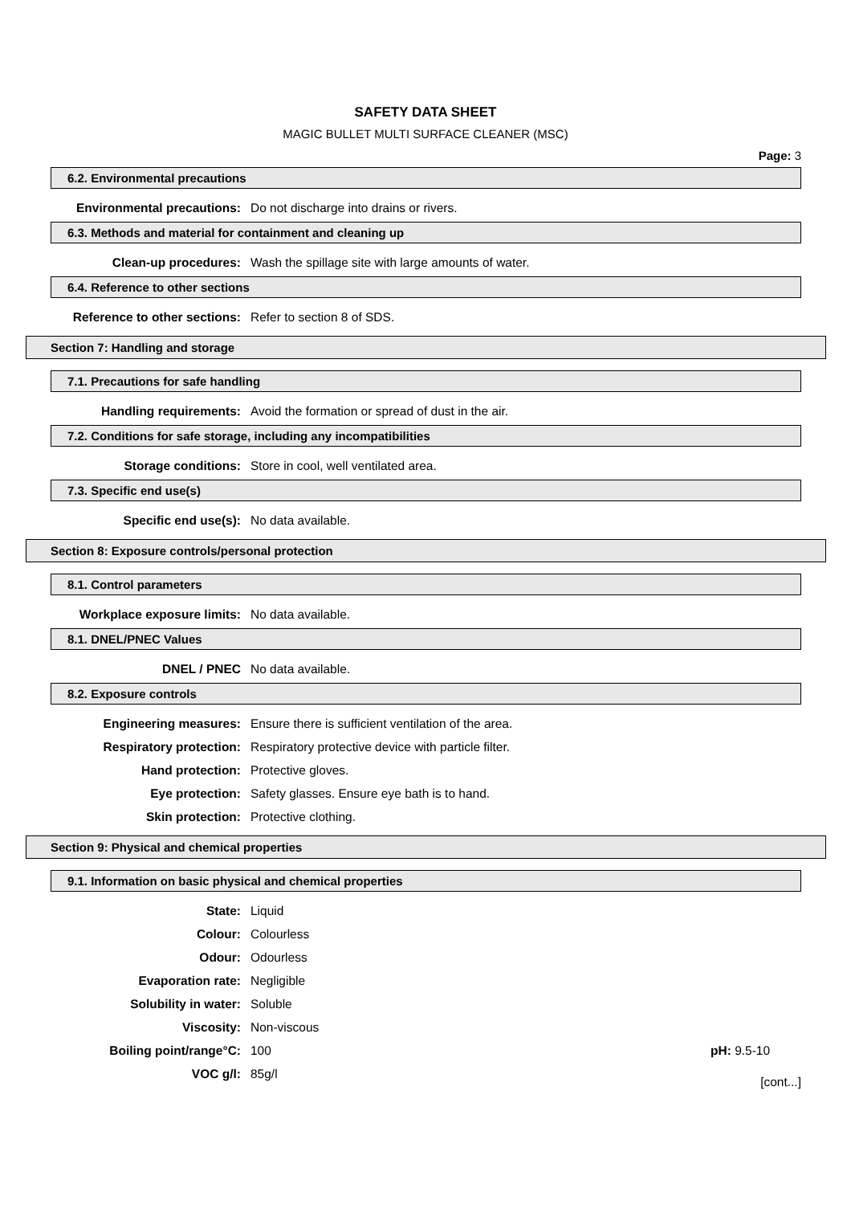SAFETY DATA SHEET
MAGIC BULLET MULTI SURFACE CLEANER (MSC)
Page: 3
6.2. Environmental precautions
Environmental precautions: Do not discharge into drains or rivers.
6.3. Methods and material for containment and cleaning up
Clean-up procedures: Wash the spillage site with large amounts of water.
6.4. Reference to other sections
Reference to other sections: Refer to section 8 of SDS.
Section 7: Handling and storage
7.1. Precautions for safe handling
Handling requirements: Avoid the formation or spread of dust in the air.
7.2. Conditions for safe storage, including any incompatibilities
Storage conditions: Store in cool, well ventilated area.
7.3. Specific end use(s)
Specific end use(s): No data available.
Section 8: Exposure controls/personal protection
8.1. Control parameters
Workplace exposure limits: No data available.
8.1. DNEL/PNEC Values
DNEL / PNEC No data available.
8.2. Exposure controls
Engineering measures: Ensure there is sufficient ventilation of the area.
Respiratory protection: Respiratory protective device with particle filter.
Hand protection: Protective gloves.
Eye protection: Safety glasses. Ensure eye bath is to hand.
Skin protection: Protective clothing.
Section 9: Physical and chemical properties
9.1. Information on basic physical and chemical properties
State: Liquid
Colour: Colourless
Odour: Odourless
Evaporation rate: Negligible
Solubility in water: Soluble
Viscosity: Non-viscous
Boiling point/range°C: 100 pH: 9.5-10
VOC g/l: 85g/l
[cont...]